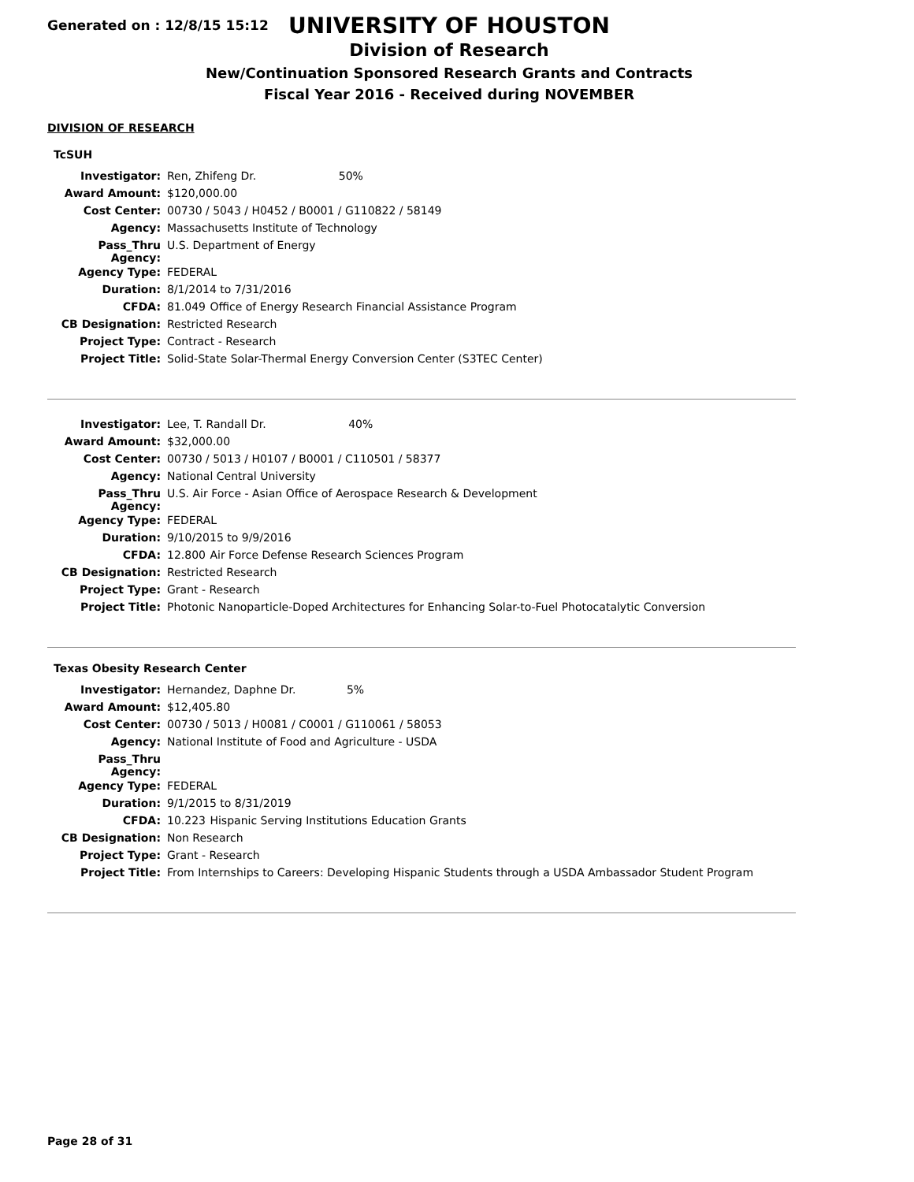Generated on : 12/8/15 15:12
UNIVERSITY OF HOUSTON
Division of Research
New/Continuation Sponsored Research Grants and Contracts
Fiscal Year 2016 - Received during NOVEMBER
DIVISION OF RESEARCH
TcSUH
| Investigator: | Ren, Zhifeng Dr. 50% |
| Award Amount: | $120,000.00 |
| Cost Center: | 00730 / 5043 / H0452 / B0001 / G110822 / 58149 |
| Agency: | Massachusetts Institute of Technology |
| Pass_Thru Agency: | U.S. Department of Energy |
| Agency Type: | FEDERAL |
| Duration: | 8/1/2014 to 7/31/2016 |
| CFDA: | 81.049 Office of Energy Research Financial Assistance Program |
| CB Designation: | Restricted Research |
| Project Type: | Contract - Research |
| Project Title: | Solid-State Solar-Thermal Energy Conversion Center (S3TEC Center) |
| Investigator: | Lee, T. Randall Dr. 40% |
| Award Amount: | $32,000.00 |
| Cost Center: | 00730 / 5013 / H0107 / B0001 / C110501 / 58377 |
| Agency: | National Central University |
| Pass_Thru Agency: | U.S. Air Force - Asian Office of Aerospace Research & Development |
| Agency Type: | FEDERAL |
| Duration: | 9/10/2015 to 9/9/2016 |
| CFDA: | 12.800 Air Force Defense Research Sciences Program |
| CB Designation: | Restricted Research |
| Project Type: | Grant - Research |
| Project Title: | Photonic Nanoparticle-Doped Architectures for Enhancing Solar-to-Fuel Photocatalytic Conversion |
Texas Obesity Research Center
| Investigator: | Hernandez, Daphne Dr. 5% |
| Award Amount: | $12,405.80 |
| Cost Center: | 00730 / 5013 / H0081 / C0001 / G110061 / 58053 |
| Agency: | National Institute of Food and Agriculture - USDA |
| Pass_Thru Agency: | |
| Agency Type: | FEDERAL |
| Duration: | 9/1/2015 to 8/31/2019 |
| CFDA: | 10.223 Hispanic Serving Institutions Education Grants |
| CB Designation: | Non Research |
| Project Type: | Grant - Research |
| Project Title: | From Internships to Careers: Developing Hispanic Students through a USDA Ambassador Student Program |
Page 28 of 31